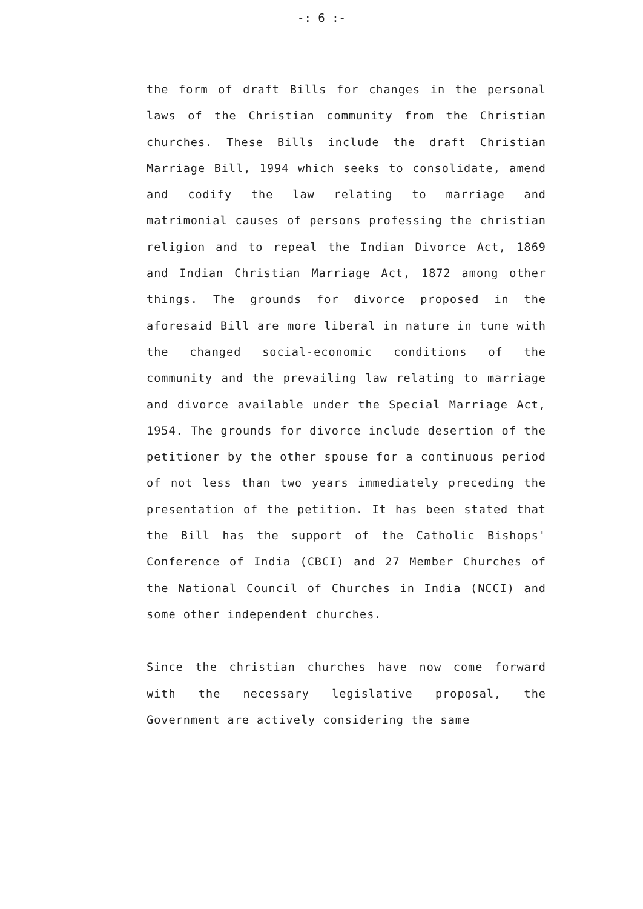-: 6 :-
the form of draft Bills for changes in the personal laws of the Christian community from the Christian churches. These Bills include the draft Christian Marriage Bill, 1994 which seeks to consolidate, amend and codify the law relating to marriage and matrimonial causes of persons professing the christian religion and to repeal the Indian Divorce Act, 1869 and Indian Christian Marriage Act, 1872 among other things. The grounds for divorce proposed in the aforesaid Bill are more liberal in nature in tune with the changed social-economic conditions of the community and the prevailing law relating to marriage and divorce available under the Special Marriage Act, 1954. The grounds for divorce include desertion of the petitioner by the other spouse for a continuous period of not less than two years immediately preceding the presentation of the petition. It has been stated that the Bill has the support of the Catholic Bishops' Conference of India (CBCI) and 27 Member Churches of the National Council of Churches in India (NCCI) and some other independent churches.
Since the christian churches have now come forward with the necessary legislative proposal, the Government are actively considering the same